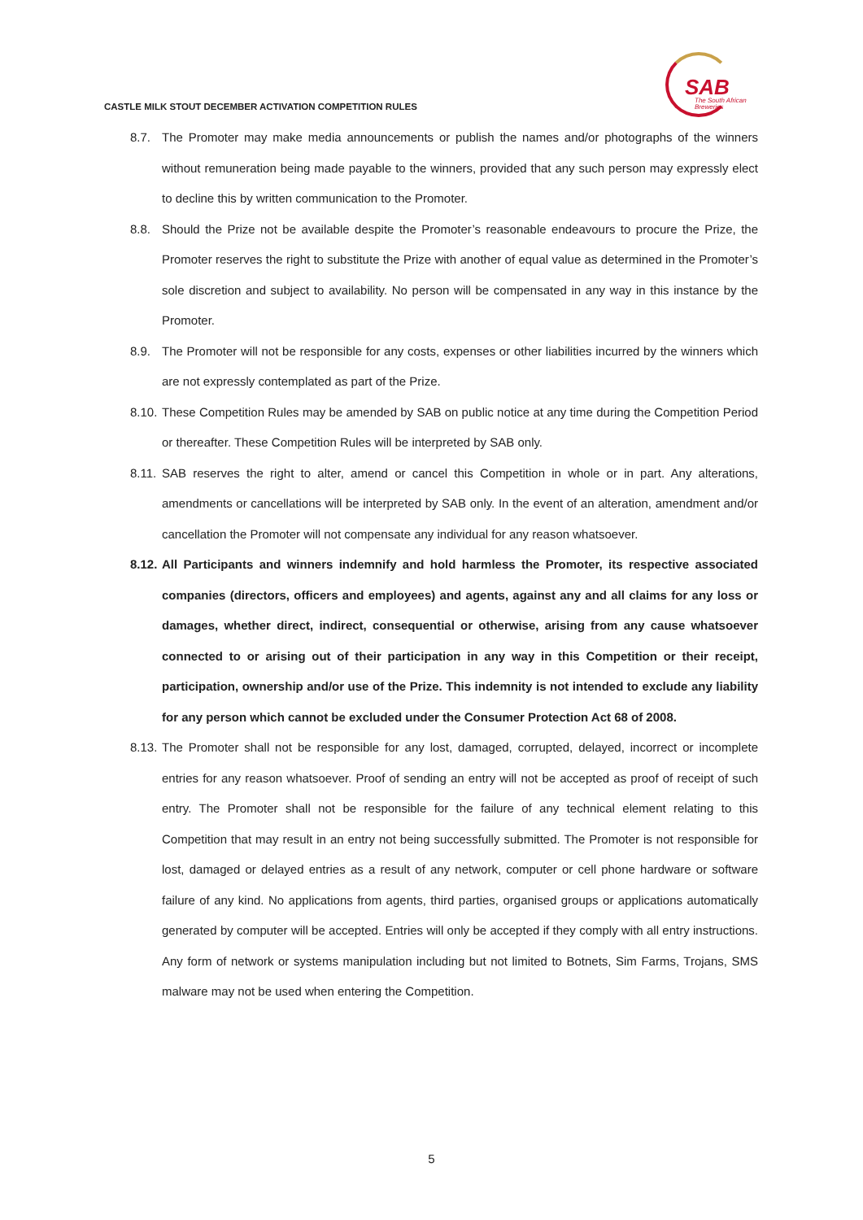SAB
The South African
Breweries
CASTLE MILK STOUT DECEMBER ACTIVATION COMPETITION RULES
8.7. The Promoter may make media announcements or publish the names and/or photographs of the winners without remuneration being made payable to the winners, provided that any such person may expressly elect to decline this by written communication to the Promoter.
8.8. Should the Prize not be available despite the Promoter’s reasonable endeavours to procure the Prize, the Promoter reserves the right to substitute the Prize with another of equal value as determined in the Promoter’s sole discretion and subject to availability. No person will be compensated in any way in this instance by the Promoter.
8.9. The Promoter will not be responsible for any costs, expenses or other liabilities incurred by the winners which are not expressly contemplated as part of the Prize.
8.10. These Competition Rules may be amended by SAB on public notice at any time during the Competition Period or thereafter. These Competition Rules will be interpreted by SAB only.
8.11. SAB reserves the right to alter, amend or cancel this Competition in whole or in part. Any alterations, amendments or cancellations will be interpreted by SAB only. In the event of an alteration, amendment and/or cancellation the Promoter will not compensate any individual for any reason whatsoever.
8.12. All Participants and winners indemnify and hold harmless the Promoter, its respective associated companies (directors, officers and employees) and agents, against any and all claims for any loss or damages, whether direct, indirect, consequential or otherwise, arising from any cause whatsoever connected to or arising out of their participation in any way in this Competition or their receipt, participation, ownership and/or use of the Prize. This indemnity is not intended to exclude any liability for any person which cannot be excluded under the Consumer Protection Act 68 of 2008.
8.13. The Promoter shall not be responsible for any lost, damaged, corrupted, delayed, incorrect or incomplete entries for any reason whatsoever. Proof of sending an entry will not be accepted as proof of receipt of such entry. The Promoter shall not be responsible for the failure of any technical element relating to this Competition that may result in an entry not being successfully submitted. The Promoter is not responsible for lost, damaged or delayed entries as a result of any network, computer or cell phone hardware or software failure of any kind. No applications from agents, third parties, organised groups or applications automatically generated by computer will be accepted. Entries will only be accepted if they comply with all entry instructions. Any form of network or systems manipulation including but not limited to Botnets, Sim Farms, Trojans, SMS malware may not be used when entering the Competition.
5